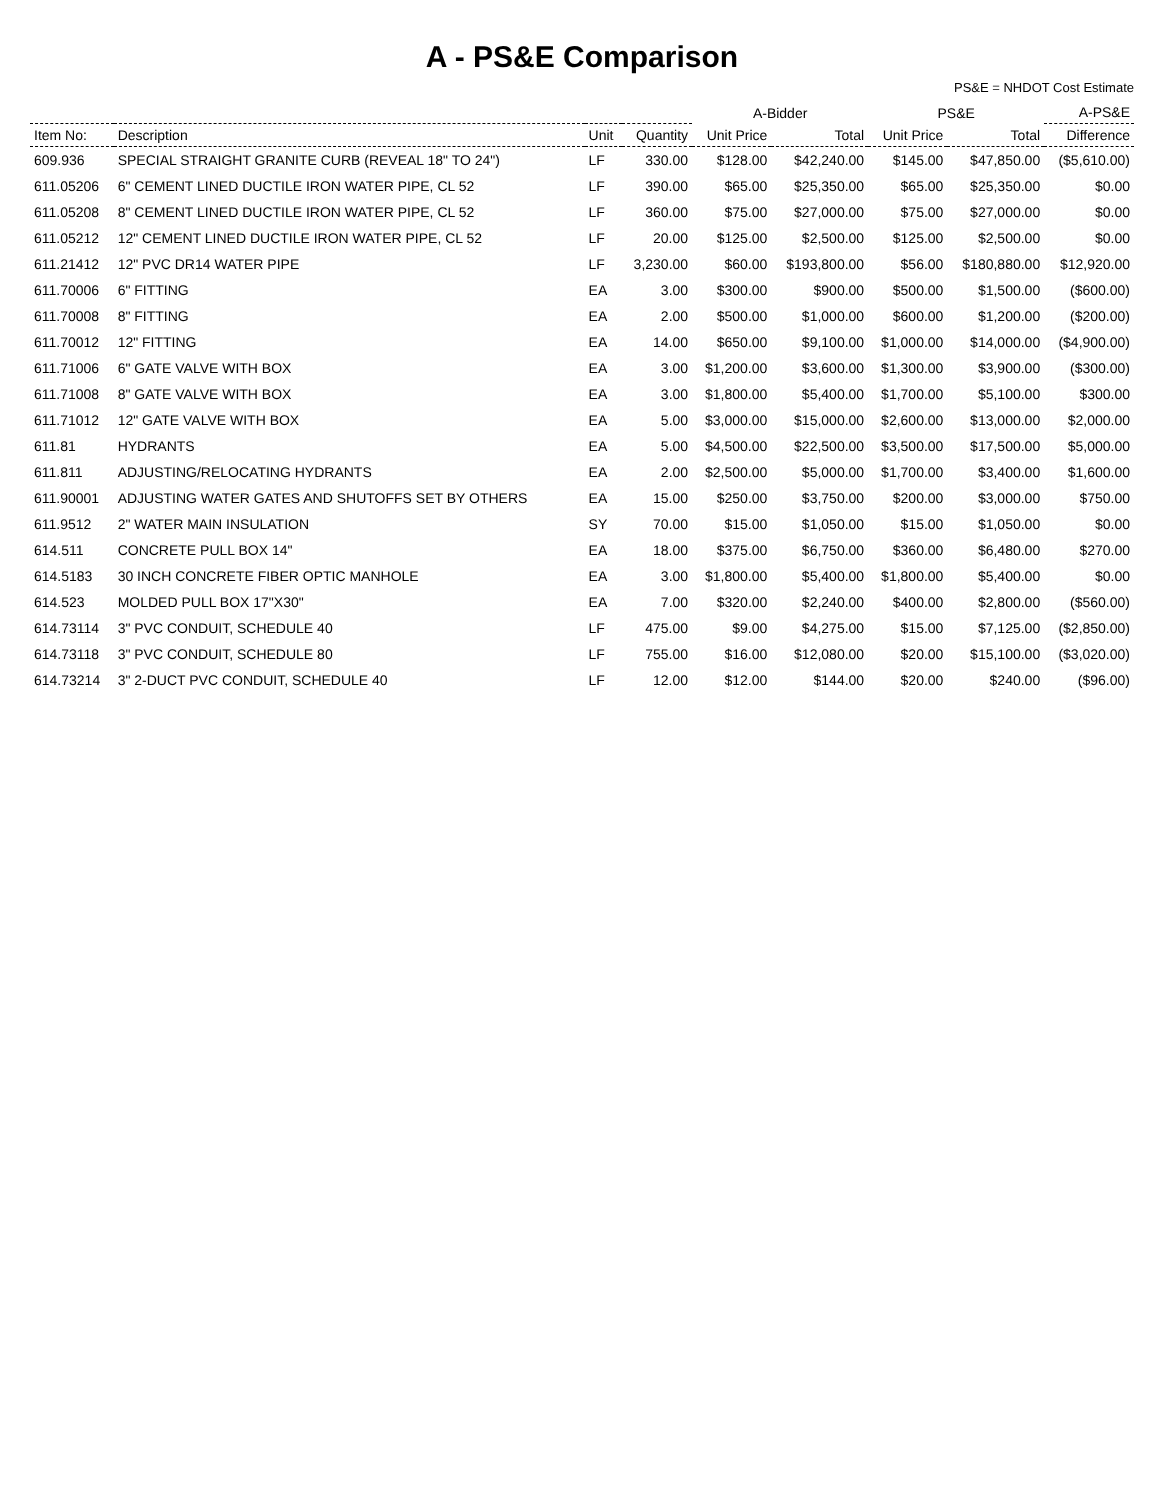A - PS&E Comparison
PS&E = NHDOT Cost Estimate
| | | | | A-Bidder | | PS&E | | A-PS&E |
| --- | --- | --- | --- | --- | --- | --- | --- | --- |
| Item No: | Description | Unit | Quantity | Unit Price | Total | Unit Price | Total | Difference |
| 609.936 | SPECIAL STRAIGHT GRANITE CURB (REVEAL 18" TO 24") | LF | 330.00 | $128.00 | $42,240.00 | $145.00 | $47,850.00 | ($5,610.00) |
| 611.05206 | 6" CEMENT LINED DUCTILE IRON WATER PIPE, CL 52 | LF | 390.00 | $65.00 | $25,350.00 | $65.00 | $25,350.00 | $0.00 |
| 611.05208 | 8" CEMENT LINED DUCTILE IRON WATER PIPE, CL 52 | LF | 360.00 | $75.00 | $27,000.00 | $75.00 | $27,000.00 | $0.00 |
| 611.05212 | 12" CEMENT LINED DUCTILE IRON WATER PIPE, CL 52 | LF | 20.00 | $125.00 | $2,500.00 | $125.00 | $2,500.00 | $0.00 |
| 611.21412 | 12" PVC DR14 WATER PIPE | LF | 3,230.00 | $60.00 | $193,800.00 | $56.00 | $180,880.00 | $12,920.00 |
| 611.70006 | 6" FITTING | EA | 3.00 | $300.00 | $900.00 | $500.00 | $1,500.00 | ($600.00) |
| 611.70008 | 8" FITTING | EA | 2.00 | $500.00 | $1,000.00 | $600.00 | $1,200.00 | ($200.00) |
| 611.70012 | 12" FITTING | EA | 14.00 | $650.00 | $9,100.00 | $1,000.00 | $14,000.00 | ($4,900.00) |
| 611.71006 | 6" GATE VALVE WITH BOX | EA | 3.00 | $1,200.00 | $3,600.00 | $1,300.00 | $3,900.00 | ($300.00) |
| 611.71008 | 8" GATE VALVE WITH BOX | EA | 3.00 | $1,800.00 | $5,400.00 | $1,700.00 | $5,100.00 | $300.00 |
| 611.71012 | 12" GATE VALVE WITH BOX | EA | 5.00 | $3,000.00 | $15,000.00 | $2,600.00 | $13,000.00 | $2,000.00 |
| 611.81 | HYDRANTS | EA | 5.00 | $4,500.00 | $22,500.00 | $3,500.00 | $17,500.00 | $5,000.00 |
| 611.811 | ADJUSTING/RELOCATING HYDRANTS | EA | 2.00 | $2,500.00 | $5,000.00 | $1,700.00 | $3,400.00 | $1,600.00 |
| 611.90001 | ADJUSTING WATER GATES AND SHUTOFFS SET BY OTHERS | EA | 15.00 | $250.00 | $3,750.00 | $200.00 | $3,000.00 | $750.00 |
| 611.9512 | 2" WATER MAIN INSULATION | SY | 70.00 | $15.00 | $1,050.00 | $15.00 | $1,050.00 | $0.00 |
| 614.511 | CONCRETE PULL BOX 14" | EA | 18.00 | $375.00 | $6,750.00 | $360.00 | $6,480.00 | $270.00 |
| 614.5183 | 30 INCH CONCRETE FIBER OPTIC MANHOLE | EA | 3.00 | $1,800.00 | $5,400.00 | $1,800.00 | $5,400.00 | $0.00 |
| 614.523 | MOLDED PULL BOX 17"X30" | EA | 7.00 | $320.00 | $2,240.00 | $400.00 | $2,800.00 | ($560.00) |
| 614.73114 | 3" PVC CONDUIT, SCHEDULE 40 | LF | 475.00 | $9.00 | $4,275.00 | $15.00 | $7,125.00 | ($2,850.00) |
| 614.73118 | 3" PVC CONDUIT, SCHEDULE 80 | LF | 755.00 | $16.00 | $12,080.00 | $20.00 | $15,100.00 | ($3,020.00) |
| 614.73214 | 3" 2-DUCT PVC CONDUIT, SCHEDULE 40 | LF | 12.00 | $12.00 | $144.00 | $20.00 | $240.00 | ($96.00) |